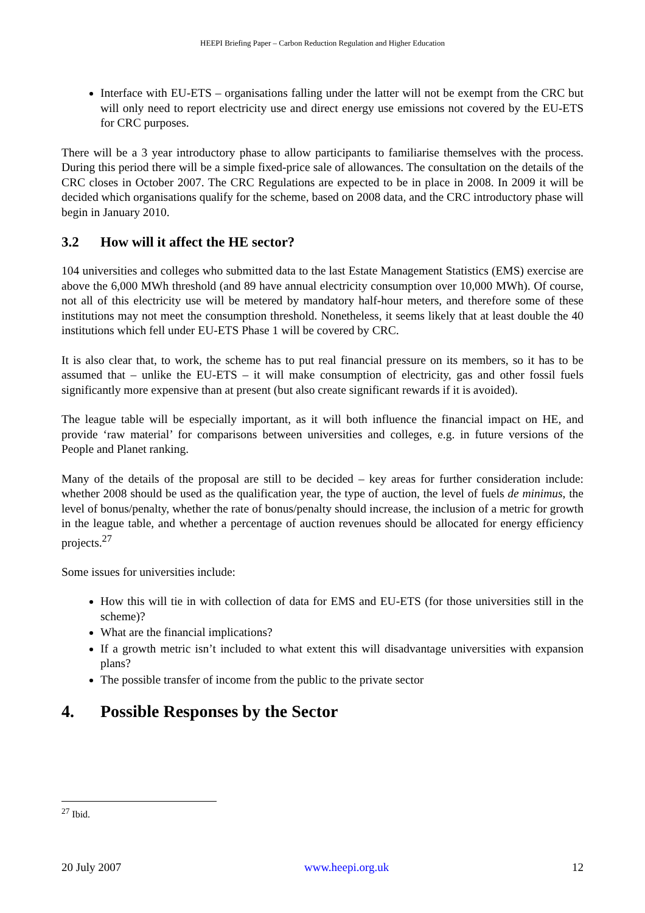HEEPI Briefing Paper – Carbon Reduction Regulation and Higher Education
Interface with EU-ETS – organisations falling under the latter will not be exempt from the CRC but will only need to report electricity use and direct energy use emissions not covered by the EU-ETS for CRC purposes.
There will be a 3 year introductory phase to allow participants to familiarise themselves with the process. During this period there will be a simple fixed-price sale of allowances. The consultation on the details of the CRC closes in October 2007. The CRC Regulations are expected to be in place in 2008. In 2009 it will be decided which organisations qualify for the scheme, based on 2008 data, and the CRC introductory phase will begin in January 2010.
3.2 How will it affect the HE sector?
104 universities and colleges who submitted data to the last Estate Management Statistics (EMS) exercise are above the 6,000 MWh threshold (and 89 have annual electricity consumption over 10,000 MWh). Of course, not all of this electricity use will be metered by mandatory half-hour meters, and therefore some of these institutions may not meet the consumption threshold. Nonetheless, it seems likely that at least double the 40 institutions which fell under EU-ETS Phase 1 will be covered by CRC.
It is also clear that, to work, the scheme has to put real financial pressure on its members, so it has to be assumed that – unlike the EU-ETS – it will make consumption of electricity, gas and other fossil fuels significantly more expensive than at present (but also create significant rewards if it is avoided).
The league table will be especially important, as it will both influence the financial impact on HE, and provide ‘raw material’ for comparisons between universities and colleges, e.g. in future versions of the People and Planet ranking.
Many of the details of the proposal are still to be decided – key areas for further consideration include: whether 2008 should be used as the qualification year, the type of auction, the level of fuels de minimus, the level of bonus/penalty, whether the rate of bonus/penalty should increase, the inclusion of a metric for growth in the league table, and whether a percentage of auction revenues should be allocated for energy efficiency projects.<sup>27</sup>
Some issues for universities include:
How this will tie in with collection of data for EMS and EU-ETS (for those universities still in the scheme)?
What are the financial implications?
If a growth metric isn’t included to what extent this will disadvantage universities with expansion plans?
The possible transfer of income from the public to the private sector
4. Possible Responses by the Sector
<sup>27</sup> Ibid.
20 July 2007 www.heepi.org.uk 12